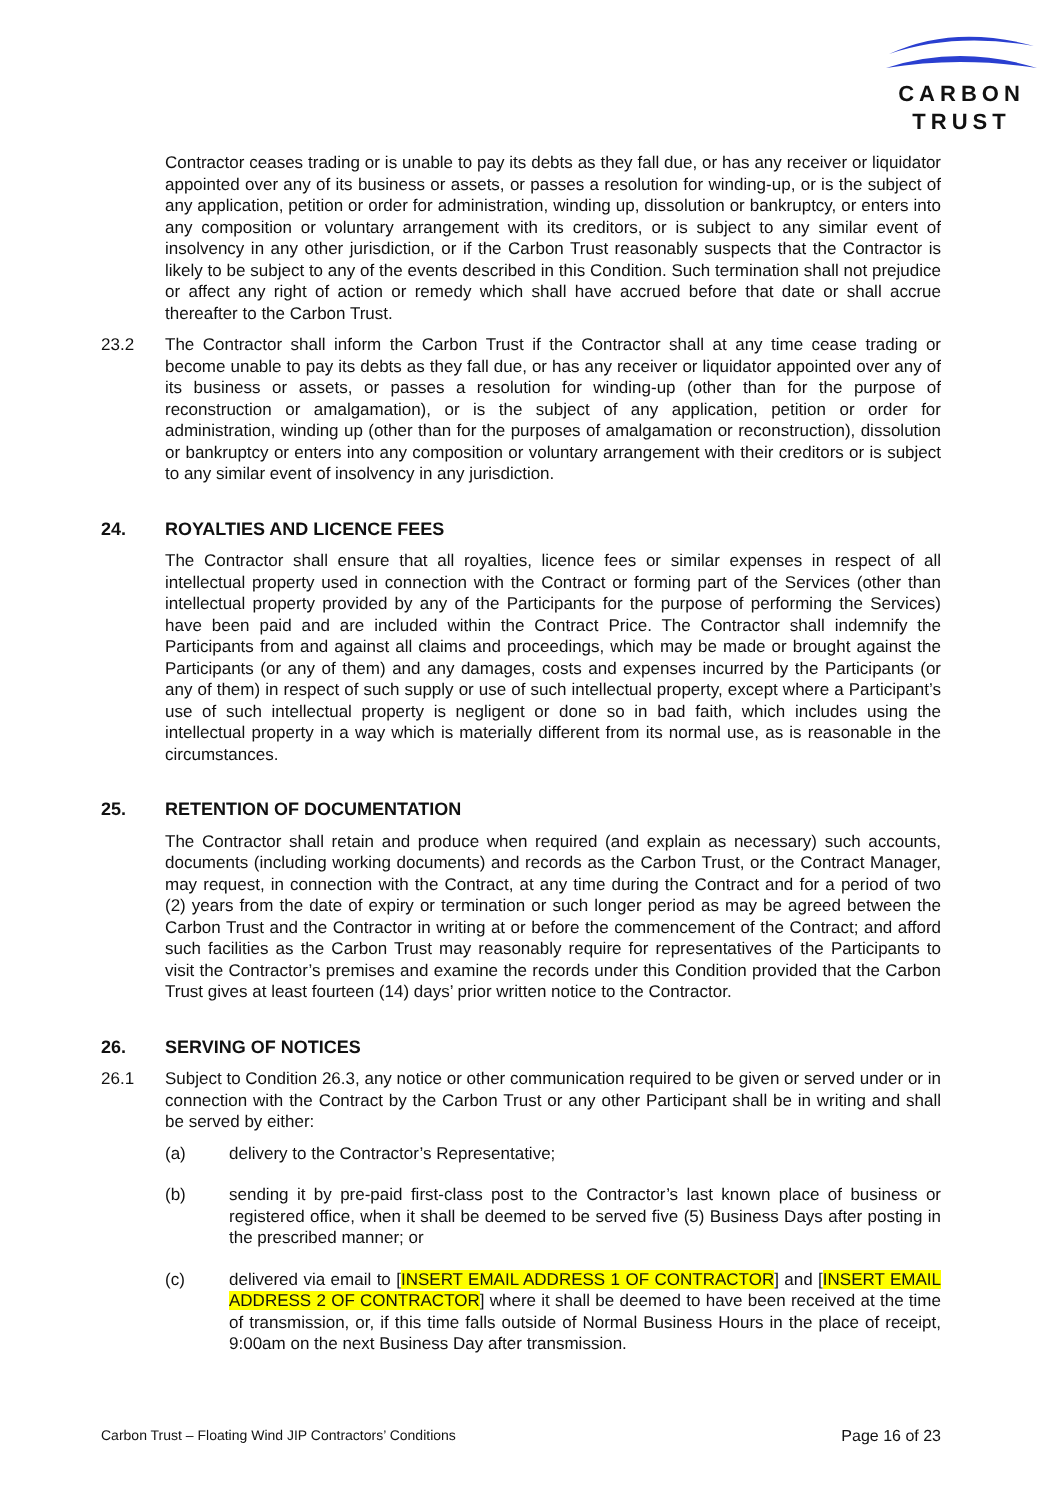CARBON
TRUST
Contractor ceases trading or is unable to pay its debts as they fall due, or has any receiver or liquidator appointed over any of its business or assets, or passes a resolution for winding-up, or is the subject of any application, petition or order for administration, winding up, dissolution or bankruptcy, or enters into any composition or voluntary arrangement with its creditors, or is subject to any similar event of insolvency in any other jurisdiction, or if the Carbon Trust reasonably suspects that the Contractor is likely to be subject to any of the events described in this Condition. Such termination shall not prejudice or affect any right of action or remedy which shall have accrued before that date or shall accrue thereafter to the Carbon Trust.
23.2 The Contractor shall inform the Carbon Trust if the Contractor shall at any time cease trading or become unable to pay its debts as they fall due, or has any receiver or liquidator appointed over any of its business or assets, or passes a resolution for winding-up (other than for the purpose of reconstruction or amalgamation), or is the subject of any application, petition or order for administration, winding up (other than for the purposes of amalgamation or reconstruction), dissolution or bankruptcy or enters into any composition or voluntary arrangement with their creditors or is subject to any similar event of insolvency in any jurisdiction.
24. ROYALTIES AND LICENCE FEES
The Contractor shall ensure that all royalties, licence fees or similar expenses in respect of all intellectual property used in connection with the Contract or forming part of the Services (other than intellectual property provided by any of the Participants for the purpose of performing the Services) have been paid and are included within the Contract Price. The Contractor shall indemnify the Participants from and against all claims and proceedings, which may be made or brought against the Participants (or any of them) and any damages, costs and expenses incurred by the Participants (or any of them) in respect of such supply or use of such intellectual property, except where a Participant’s use of such intellectual property is negligent or done so in bad faith, which includes using the intellectual property in a way which is materially different from its normal use, as is reasonable in the circumstances.
25. RETENTION OF DOCUMENTATION
The Contractor shall retain and produce when required (and explain as necessary) such accounts, documents (including working documents) and records as the Carbon Trust, or the Contract Manager, may request, in connection with the Contract, at any time during the Contract and for a period of two (2) years from the date of expiry or termination or such longer period as may be agreed between the Carbon Trust and the Contractor in writing at or before the commencement of the Contract; and afford such facilities as the Carbon Trust may reasonably require for representatives of the Participants to visit the Contractor’s premises and examine the records under this Condition provided that the Carbon Trust gives at least fourteen (14) days’ prior written notice to the Contractor.
26. SERVING OF NOTICES
26.1 Subject to Condition 26.3, any notice or other communication required to be given or served under or in connection with the Contract by the Carbon Trust or any other Participant shall be in writing and shall be served by either:
(a) delivery to the Contractor’s Representative;
(b) sending it by pre-paid first-class post to the Contractor’s last known place of business or registered office, when it shall be deemed to be served five (5) Business Days after posting in the prescribed manner; or
(c) delivered via email to [INSERT EMAIL ADDRESS 1 OF CONTRACTOR] and [INSERT EMAIL ADDRESS 2 OF CONTRACTOR] where it shall be deemed to have been received at the time of transmission, or, if this time falls outside of Normal Business Hours in the place of receipt, 9:00am on the next Business Day after transmission.
Carbon Trust – Floating Wind JIP Contractors’ Conditions Page 16 of 23